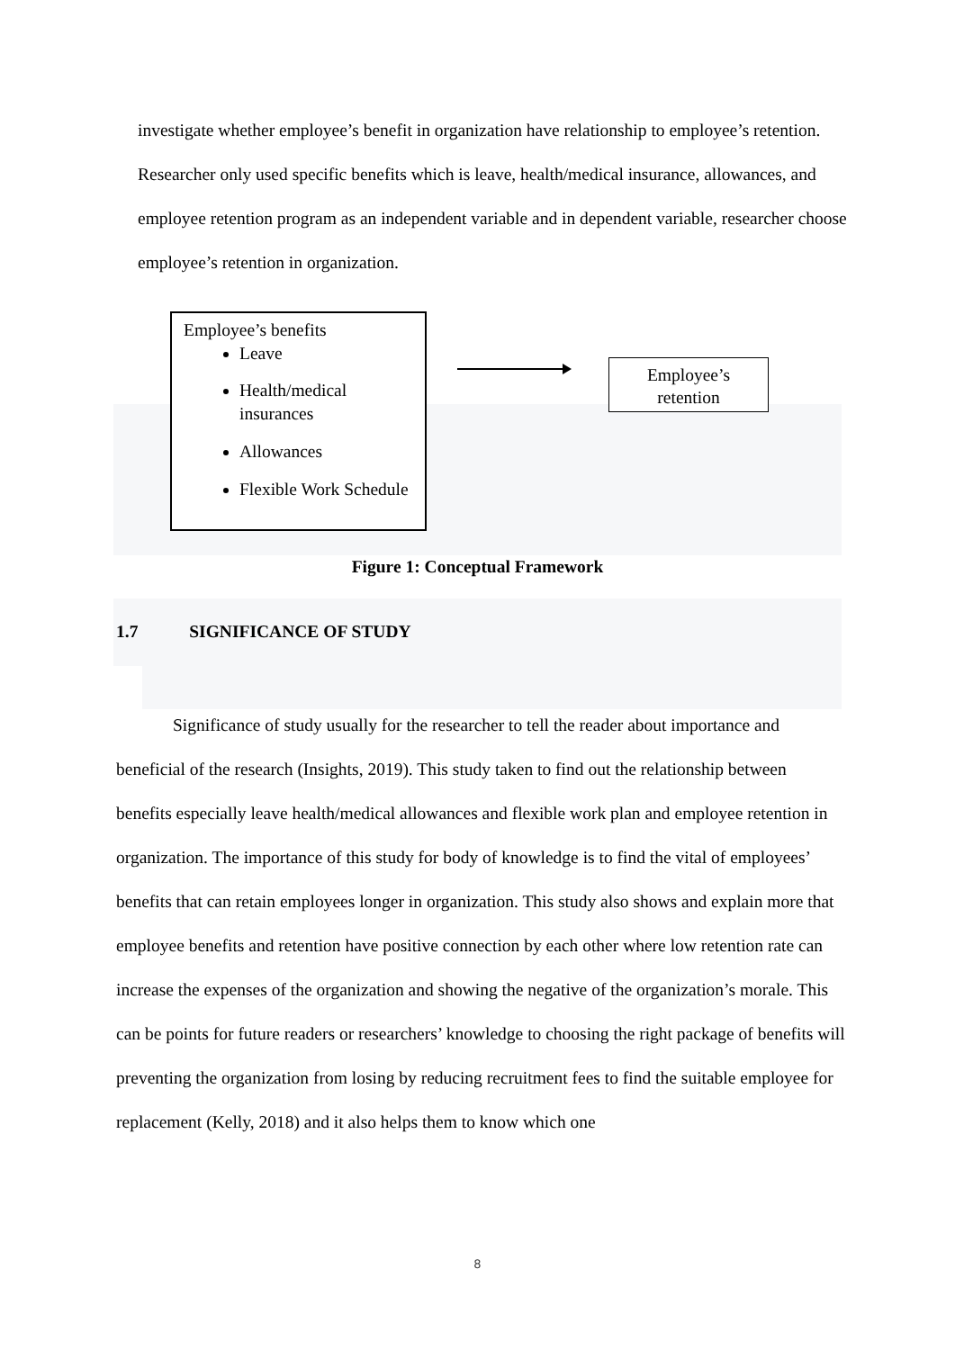investigate whether employee’s benefit in organization have relationship to employee’s retention. Researcher only used specific benefits which is leave, health/medical insurance, allowances, and employee retention program as an independent variable and in dependent variable, researcher choose employee’s retention in organization.
Employee’s benefits
Leave
Health/medical insurances
Allowances
Flexible Work Schedule
Employee’s
retention
Figure 1: Conceptual Framework
1.7 SIGNIFICANCE OF STUDY
Significance of study usually for the researcher to tell the reader about importance and beneficial of the research (Insights, 2019). This study taken to find out the relationship between benefits especially leave health/medical allowances and flexible work plan and employee retention in organization. The importance of this study for body of knowledge is to find the vital of employees’ benefits that can retain employees longer in organization. This study also shows and explain more that employee benefits and retention have positive connection by each other where low retention rate can increase the expenses of the organization and showing the negative of the organization’s morale. This can be points for future readers or researchers’ knowledge to choosing the right package of benefits will preventing the organization from losing by reducing recruitment fees to find the suitable employee for replacement (Kelly, 2018) and it also helps them to know which one
8